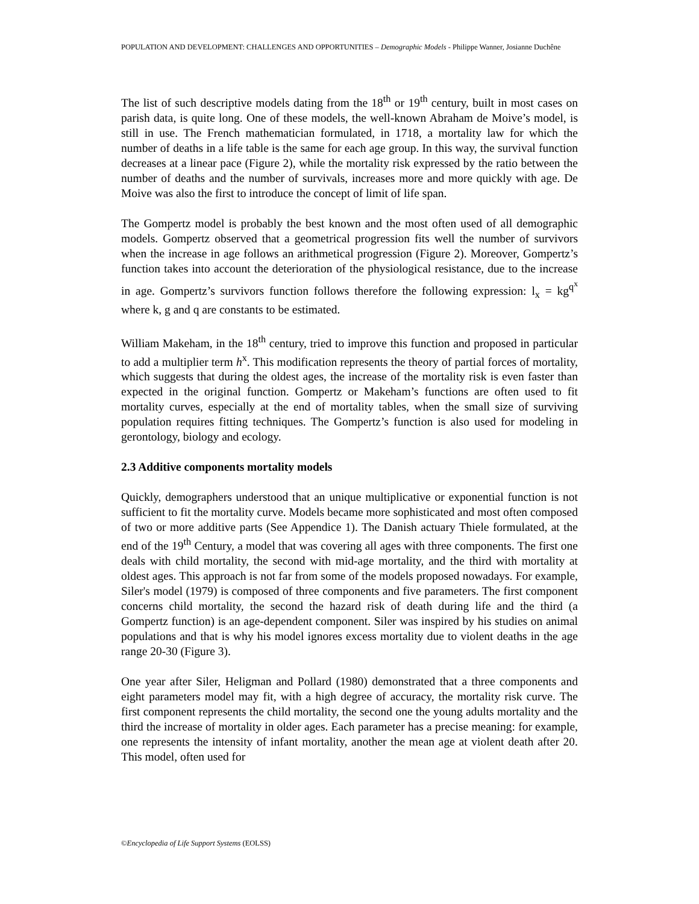POPULATION AND DEVELOPMENT: CHALLENGES AND OPPORTUNITIES – Demographic Models - Philippe Wanner, Josianne Duchêne
The list of such descriptive models dating from the 18<sup>th</sup> or 19<sup>th</sup> century, built in most cases on parish data, is quite long. One of these models, the well-known Abraham de Moive’s model, is still in use. The French mathematician formulated, in 1718, a mortality law for which the number of deaths in a life table is the same for each age group. In this way, the survival function decreases at a linear pace (Figure 2), while the mortality risk expressed by the ratio between the number of deaths and the number of survivals, increases more and more quickly with age. De Moive was also the first to introduce the concept of limit of life span.
The Gompertz model is probably the best known and the most often used of all demographic models. Gompertz observed that a geometrical progression fits well the number of survivors when the increase in age follows an arithmetical progression (Figure 2). Moreover, Gompertz’s function takes into account the deterioration of the physiological resistance, due to the increase in age. Gompertz’s survivors function follows therefore the following expression: l<sub>x</sub> = kg<sup>q<sup>x</sup></sup> where k, g and q are constants to be estimated.
William Makeham, in the 18<sup>th</sup> century, tried to improve this function and proposed in particular to add a multiplier term h<sup>x</sup>. This modification represents the theory of partial forces of mortality, which suggests that during the oldest ages, the increase of the mortality risk is even faster than expected in the original function. Gompertz or Makeham’s functions are often used to fit mortality curves, especially at the end of mortality tables, when the small size of surviving population requires fitting techniques. The Gompertz’s function is also used for modeling in gerontology, biology and ecology.
2.3 Additive components mortality models
Quickly, demographers understood that an unique multiplicative or exponential function is not sufficient to fit the mortality curve. Models became more sophisticated and most often composed of two or more additive parts (See Appendice 1). The Danish actuary Thiele formulated, at the end of the 19<sup>th</sup> Century, a model that was covering all ages with three components. The first one deals with child mortality, the second with mid-age mortality, and the third with mortality at oldest ages. This approach is not far from some of the models proposed nowadays. For example, Siler's model (1979) is composed of three components and five parameters. The first component concerns child mortality, the second the hazard risk of death during life and the third (a Gompertz function) is an age-dependent component. Siler was inspired by his studies on animal populations and that is why his model ignores excess mortality due to violent deaths in the age range 20-30 (Figure 3).
One year after Siler, Heligman and Pollard (1980) demonstrated that a three components and eight parameters model may fit, with a high degree of accuracy, the mortality risk curve. The first component represents the child mortality, the second one the young adults mortality and the third the increase of mortality in older ages. Each parameter has a precise meaning: for example, one represents the intensity of infant mortality, another the mean age at violent death after 20. This model, often used for
©Encyclopedia of Life Support Systems (EOLSS)